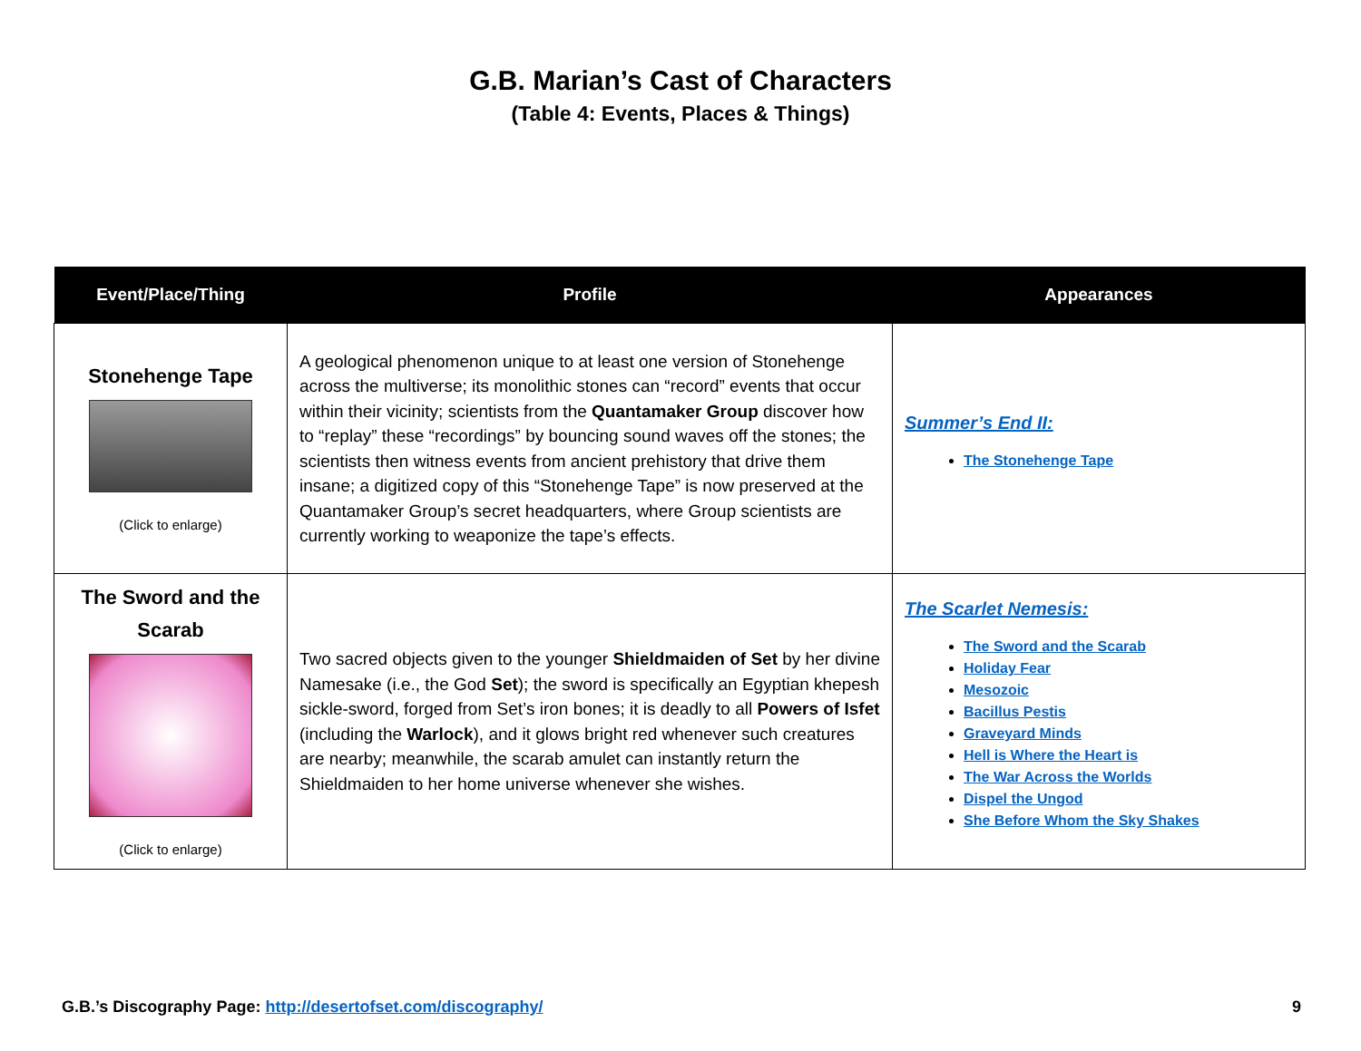G.B. Marian’s Cast of Characters
(Table 4: Events, Places & Things)
| Event/Place/Thing | Profile | Appearances |
| --- | --- | --- |
| Stonehenge Tape (Click to enlarge) | A geological phenomenon unique to at least one version of Stonehenge across the multiverse; its monolithic stones can “record” events that occur within their vicinity; scientists from the Quantamaker Group discover how to “replay” these “recordings” by bouncing sound waves off the stones; the scientists then witness events from ancient prehistory that drive them insane; a digitized copy of this “Stonehenge Tape” is now preserved at the Quantamaker Group’s secret headquarters, where Group scientists are currently working to weaponize the tape’s effects. | Summer’s End II: The Stonehenge Tape |
| The Sword and the Scarab (Click to enlarge) | Two sacred objects given to the younger Shieldmaiden of Set by her divine Namesake (i.e., the God Set ); the sword is specifically an Egyptian khepesh sickle-sword, forged from Set’s iron bones; it is deadly to all Powers of Isfet (including the Warlock ), and it glows bright red whenever such creatures are nearby; meanwhile, the scarab amulet can instantly return the Shieldmaiden to her home universe whenever she wishes. | The Scarlet Nemesis: The Sword and the Scarab Holiday Fear Mesozoic Bacillus Pestis Graveyard Minds Hell is Where the Heart is The War Across the Worlds Dispel the Ungod She Before Whom the Sky Shakes |
G.B.’s Discography Page: http://desertofset.com/discography/ 9